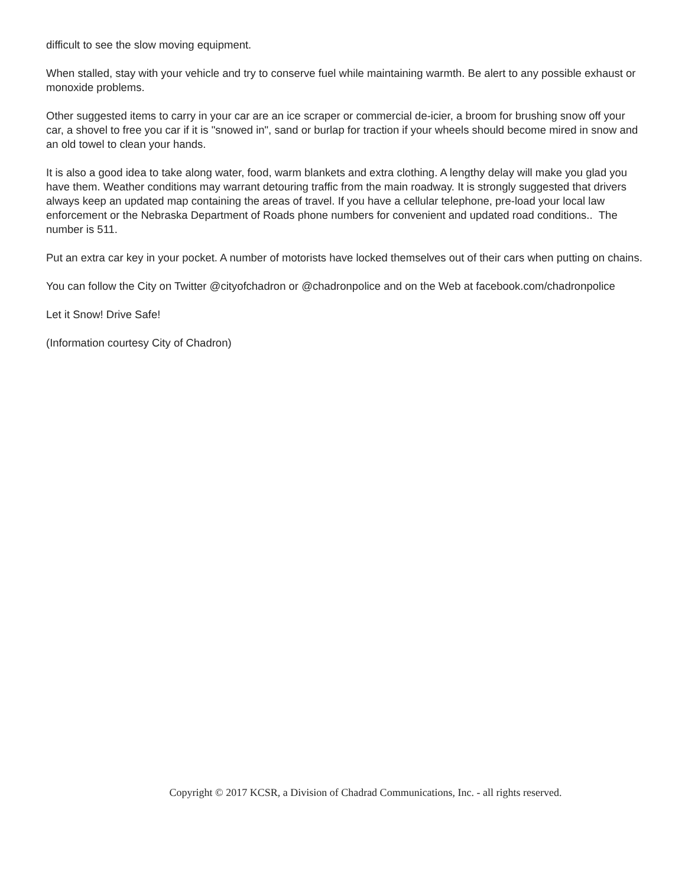difficult to see the slow moving equipment.
When stalled, stay with your vehicle and try to conserve fuel while maintaining warmth. Be alert to any possible exhaust or monoxide problems.
Other suggested items to carry in your car are an ice scraper or commercial de-icier, a broom for brushing snow off your car, a shovel to free you car if it is "snowed in", sand or burlap for traction if your wheels should become mired in snow and an old towel to clean your hands.
It is also a good idea to take along water, food, warm blankets and extra clothing. A lengthy delay will make you glad you have them. Weather conditions may warrant detouring traffic from the main roadway. It is strongly suggested that drivers always keep an updated map containing the areas of travel. If you have a cellular telephone, pre-load your local law enforcement or the Nebraska Department of Roads phone numbers for convenient and updated road conditions.. The number is 511.
Put an extra car key in your pocket. A number of motorists have locked themselves out of their cars when putting on chains.
You can follow the City on Twitter @cityofchadron or @chadronpolice and on the Web at facebook.com/chadronpolice
Let it Snow! Drive Safe!
(Information courtesy City of Chadron)
Copyright © 2017 KCSR, a Division of Chadrad Communications, Inc. - all rights reserved.